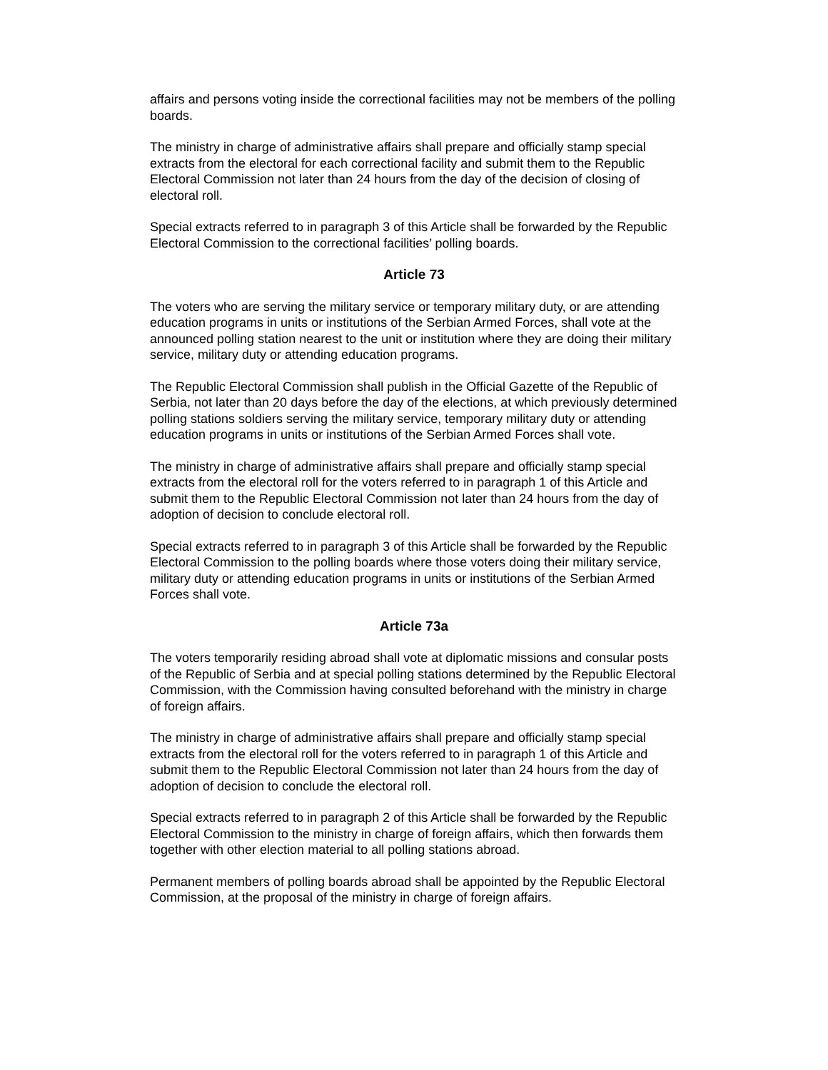affairs and persons voting inside the correctional facilities may not be members of the polling boards.
The ministry in charge of administrative affairs shall prepare and officially stamp special extracts from the electoral for each correctional facility and submit them to the Republic Electoral Commission not later than 24 hours from the day of the decision of closing of electoral roll.
Special extracts referred to in paragraph 3 of this Article shall be forwarded by the Republic Electoral Commission to the correctional facilities’ polling boards.
Article 73
The voters who are serving the military service or temporary military duty, or are attending education programs in units or institutions of the Serbian Armed Forces, shall vote at the announced polling station nearest to the unit or institution where they are doing their military service, military duty or attending education programs.
The Republic Electoral Commission shall publish in the Official Gazette of the Republic of Serbia, not later than 20 days before the day of the elections, at which previously determined polling stations soldiers serving the military service, temporary military duty or attending education programs in units or institutions of the Serbian Armed Forces shall vote.
The ministry in charge of administrative affairs shall prepare and officially stamp special extracts from the electoral roll for the voters referred to in paragraph 1 of this Article and submit them to the Republic Electoral Commission not later than 24 hours from the day of adoption of decision to conclude electoral roll.
Special extracts referred to in paragraph 3 of this Article shall be forwarded by the Republic Electoral Commission to the polling boards where those voters doing their military service, military duty or attending education programs in units or institutions of the Serbian Armed Forces shall vote.
Article 73a
The voters temporarily residing abroad shall vote at diplomatic missions and consular posts of the Republic of Serbia and at special polling stations determined by the Republic Electoral Commission, with the Commission having consulted beforehand with the ministry in charge of foreign affairs.
The ministry in charge of administrative affairs shall prepare and officially stamp special extracts from the electoral roll for the voters referred to in paragraph 1 of this Article and submit them to the Republic Electoral Commission not later than 24 hours from the day of adoption of decision to conclude the electoral roll.
Special extracts referred to in paragraph 2 of this Article shall be forwarded by the Republic Electoral Commission to the ministry in charge of foreign affairs, which then forwards them together with other election material to all polling stations abroad.
Permanent members of polling boards abroad shall be appointed by the Republic Electoral Commission, at the proposal of the ministry in charge of foreign affairs.